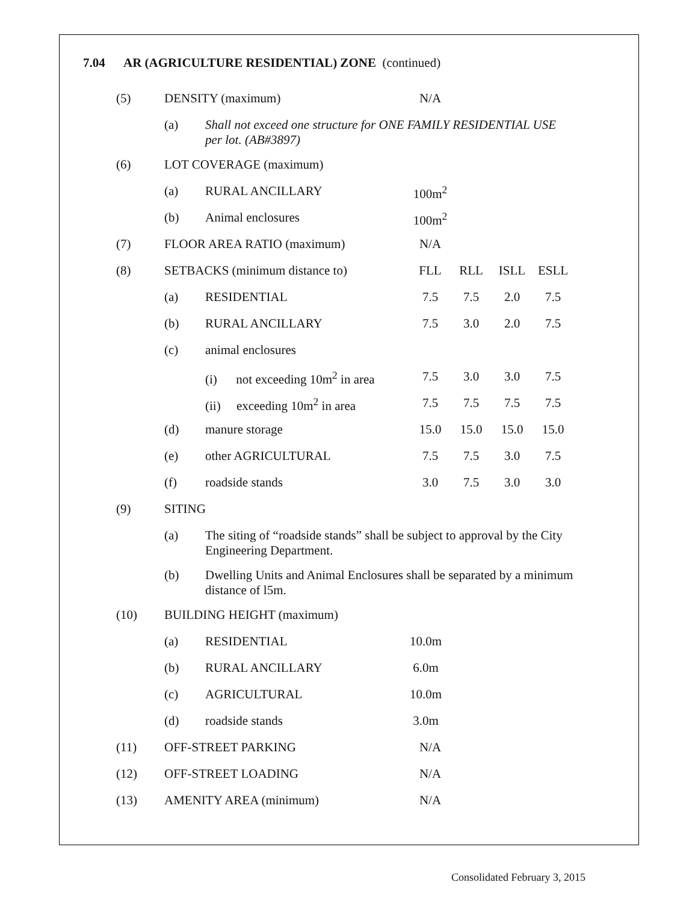7.04 AR (AGRICULTURE RESIDENTIAL) ZONE (continued)
| (5) | DENSITY (maximum) | | N/A | | | |
| | (a) | Shall not exceed one structure for ONE FAMILY RESIDENTIAL USE per lot. (AB#3897) | | | | |
| (6) | LOT COVERAGE (maximum) | | | | | |
| | (a) | RURAL ANCILLARY | 100m<sup>2</sup> | | | |
| | (b) | Animal enclosures | 100m<sup>2</sup> | | | |
| (7) | FLOOR AREA RATIO (maximum) | | N/A | | | |
| (8) | SETBACKS (minimum distance to) | | FLL | RLL | ISLL | ESLL |
| | (a) | RESIDENTIAL | 7.5 | 7.5 | 2.0 | 7.5 |
| | (b) | RURAL ANCILLARY | 7.5 | 3.0 | 2.0 | 7.5 |
| | (c) | animal enclosures | | | | |
| | | (i) not exceeding 10m<sup>2</sup> in area | 7.5 | 3.0 | 3.0 | 7.5 |
| | | (ii) exceeding 10m<sup>2</sup> in area | 7.5 | 7.5 | 7.5 | 7.5 |
| | (d) | manure storage | 15.0 | 15.0 | 15.0 | 15.0 |
| | (e) | other AGRICULTURAL | 7.5 | 7.5 | 3.0 | 7.5 |
| | (f) | roadside stands | 3.0 | 7.5 | 3.0 | 3.0 |
| (9) | SITING | | | | | |
| | (a) | The siting of “roadside stands” shall be subject to approval by the City Engineering Department. | | | | |
| | (b) | Dwelling Units and Animal Enclosures shall be separated by a minimum distance of l5m. | | | | |
| (10) | BUILDING HEIGHT (maximum) | | | | | |
| | (a) | RESIDENTIAL | 10.0m | | | |
| | (b) | RURAL ANCILLARY | 6.0m | | | |
| | (c) | AGRICULTURAL | 10.0m | | | |
| | (d) | roadside stands | 3.0m | | | |
| (11) | OFF-STREET PARKING | | N/A | | | |
| (12) | OFF-STREET LOADING | | N/A | | | |
| (13) | AMENITY AREA (minimum) | | N/A | | | |
Consolidated February 3, 2015